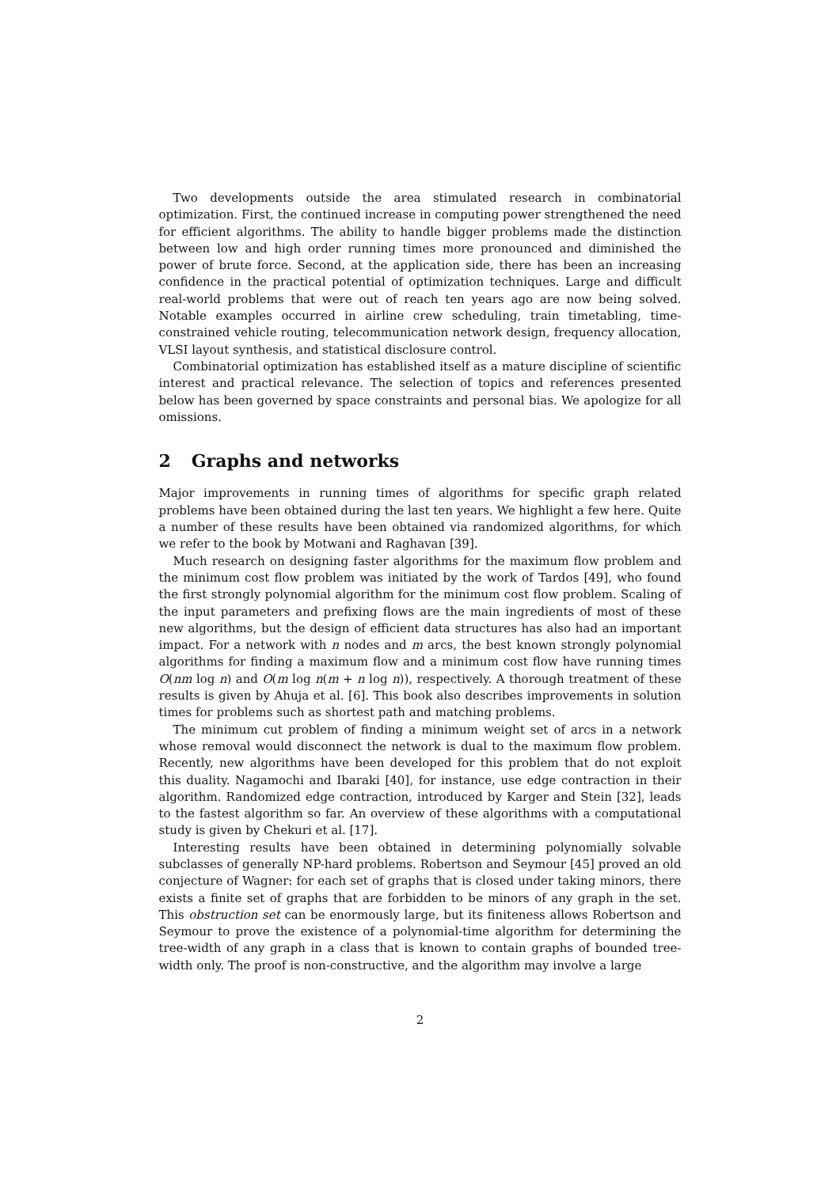Two developments outside the area stimulated research in combinatorial optimization. First, the continued increase in computing power strengthened the need for efficient algorithms. The ability to handle bigger problems made the distinction between low and high order running times more pronounced and diminished the power of brute force. Second, at the application side, there has been an increasing confidence in the practical potential of optimization techniques. Large and difficult real-world problems that were out of reach ten years ago are now being solved. Notable examples occurred in airline crew scheduling, train timetabling, time-constrained vehicle routing, telecommunication network design, frequency allocation, VLSI layout synthesis, and statistical disclosure control.
Combinatorial optimization has established itself as a mature discipline of scientific interest and practical relevance. The selection of topics and references presented below has been governed by space constraints and personal bias. We apologize for all omissions.
2 Graphs and networks
Major improvements in running times of algorithms for specific graph related problems have been obtained during the last ten years. We highlight a few here. Quite a number of these results have been obtained via randomized algorithms, for which we refer to the book by Motwani and Raghavan [39].
Much research on designing faster algorithms for the maximum flow problem and the minimum cost flow problem was initiated by the work of Tardos [49], who found the first strongly polynomial algorithm for the minimum cost flow problem. Scaling of the input parameters and prefixing flows are the main ingredients of most of these new algorithms, but the design of efficient data structures has also had an important impact. For a network with n nodes and m arcs, the best known strongly polynomial algorithms for finding a maximum flow and a minimum cost flow have running times O(nm log n) and O(m log n(m + n log n)), respectively. A thorough treatment of these results is given by Ahuja et al. [6]. This book also describes improvements in solution times for problems such as shortest path and matching problems.
The minimum cut problem of finding a minimum weight set of arcs in a network whose removal would disconnect the network is dual to the maximum flow problem. Recently, new algorithms have been developed for this problem that do not exploit this duality. Nagamochi and Ibaraki [40], for instance, use edge contraction in their algorithm. Randomized edge contraction, introduced by Karger and Stein [32], leads to the fastest algorithm so far. An overview of these algorithms with a computational study is given by Chekuri et al. [17].
Interesting results have been obtained in determining polynomially solvable subclasses of generally NP-hard problems. Robertson and Seymour [45] proved an old conjecture of Wagner: for each set of graphs that is closed under taking minors, there exists a finite set of graphs that are forbidden to be minors of any graph in the set. This obstruction set can be enormously large, but its finiteness allows Robertson and Seymour to prove the existence of a polynomial-time algorithm for determining the tree-width of any graph in a class that is known to contain graphs of bounded tree-width only. The proof is non-constructive, and the algorithm may involve a large
2